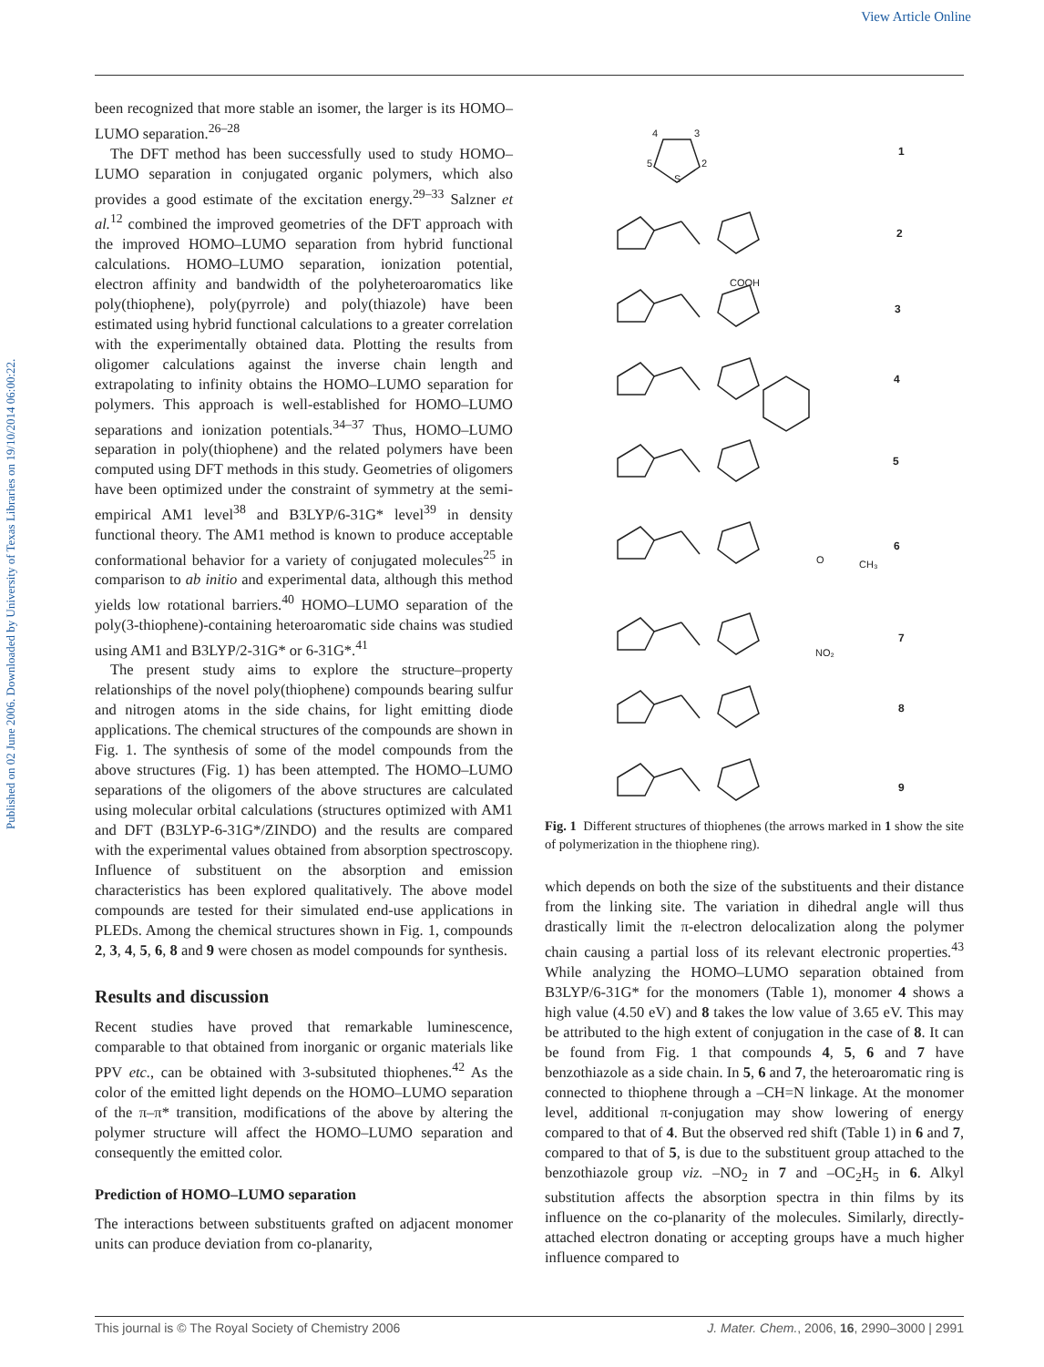View Article Online
Published on 02 June 2006. Downloaded by University of Texas Libraries on 19/10/2014 06:00:22.
been recognized that more stable an isomer, the larger is its HOMO–LUMO separation.<sup>26–28</sup>
The DFT method has been successfully used to study HOMO–LUMO separation in conjugated organic polymers, which also provides a good estimate of the excitation energy.<sup>29–33</sup> Salzner et al.<sup>12</sup> combined the improved geometries of the DFT approach with the improved HOMO–LUMO separation from hybrid functional calculations. HOMO–LUMO separation, ionization potential, electron affinity and bandwidth of the polyheteroaromatics like poly(thiophene), poly(pyrrole) and poly(thiazole) have been estimated using hybrid functional calculations to a greater correlation with the experimentally obtained data. Plotting the results from oligomer calculations against the inverse chain length and extrapolating to infinity obtains the HOMO–LUMO separation for polymers. This approach is well-established for HOMO–LUMO separations and ionization potentials.<sup>34–37</sup> Thus, HOMO–LUMO separation in poly(thiophene) and the related polymers have been computed using DFT methods in this study. Geometries of oligomers have been optimized under the constraint of symmetry at the semi-empirical AM1 level<sup>38</sup> and B3LYP/6-31G* level<sup>39</sup> in density functional theory. The AM1 method is known to produce acceptable conformational behavior for a variety of conjugated molecules<sup>25</sup> in comparison to ab initio and experimental data, although this method yields low rotational barriers.<sup>40</sup> HOMO–LUMO separation of the poly(3-thiophene)-containing heteroaromatic side chains was studied using AM1 and B3LYP/2-31G* or 6-31G*.<sup>41</sup>
The present study aims to explore the structure–property relationships of the novel poly(thiophene) compounds bearing sulfur and nitrogen atoms in the side chains, for light emitting diode applications. The chemical structures of the compounds are shown in Fig. 1. The synthesis of some of the model compounds from the above structures (Fig. 1) has been attempted. The HOMO–LUMO separations of the oligomers of the above structures are calculated using molecular orbital calculations (structures optimized with AM1 and DFT (B3LYP-6-31G*/ZINDO) and the results are compared with the experimental values obtained from absorption spectroscopy. Influence of substituent on the absorption and emission characteristics has been explored qualitatively. The above model compounds are tested for their simulated end-use applications in PLEDs. Among the chemical structures shown in Fig. 1, compounds 2, 3, 4, 5, 6, 8 and 9 were chosen as model compounds for synthesis.
Results and discussion
Recent studies have proved that remarkable luminescence, comparable to that obtained from inorganic or organic materials like PPV etc., can be obtained with 3-subsituted thiophenes.<sup>42</sup> As the color of the emitted light depends on the HOMO–LUMO separation of the π–π* transition, modifications of the above by altering the polymer structure will affect the HOMO–LUMO separation and consequently the emitted color.
Prediction of HOMO–LUMO separation
The interactions between substituents grafted on adjacent monomer units can produce deviation from co-planarity,
1
2
3
4
5
6
7
8
9
4
3
5
2
S
COOH
O
CH₃
NO₂
Fig. 1 Different structures of thiophenes (the arrows marked in 1 show the site of polymerization in the thiophene ring).
which depends on both the size of the substituents and their distance from the linking site. The variation in dihedral angle will thus drastically limit the π-electron delocalization along the polymer chain causing a partial loss of its relevant electronic properties.<sup>43</sup> While analyzing the HOMO–LUMO separation obtained from B3LYP/6-31G* for the monomers (Table 1), monomer 4 shows a high value (4.50 eV) and 8 takes the low value of 3.65 eV. This may be attributed to the high extent of conjugation in the case of 8. It can be found from Fig. 1 that compounds 4, 5, 6 and 7 have benzothiazole as a side chain. In 5, 6 and 7, the heteroaromatic ring is connected to thiophene through a –CH=N linkage. At the monomer level, additional π-conjugation may show lowering of energy compared to that of 4. But the observed red shift (Table 1) in 6 and 7, compared to that of 5, is due to the substituent group attached to the benzothiazole group viz. –NO<sub>2</sub> in 7 and –OC<sub>2</sub>H<sub>5</sub> in 6. Alkyl substitution affects the absorption spectra in thin films by its influence on the co-planarity of the molecules. Similarly, directly-attached electron donating or accepting groups have a much higher influence compared to
This journal is © The Royal Society of Chemistry 2006 J. Mater. Chem., 2006, 16, 2990–3000 | 2991